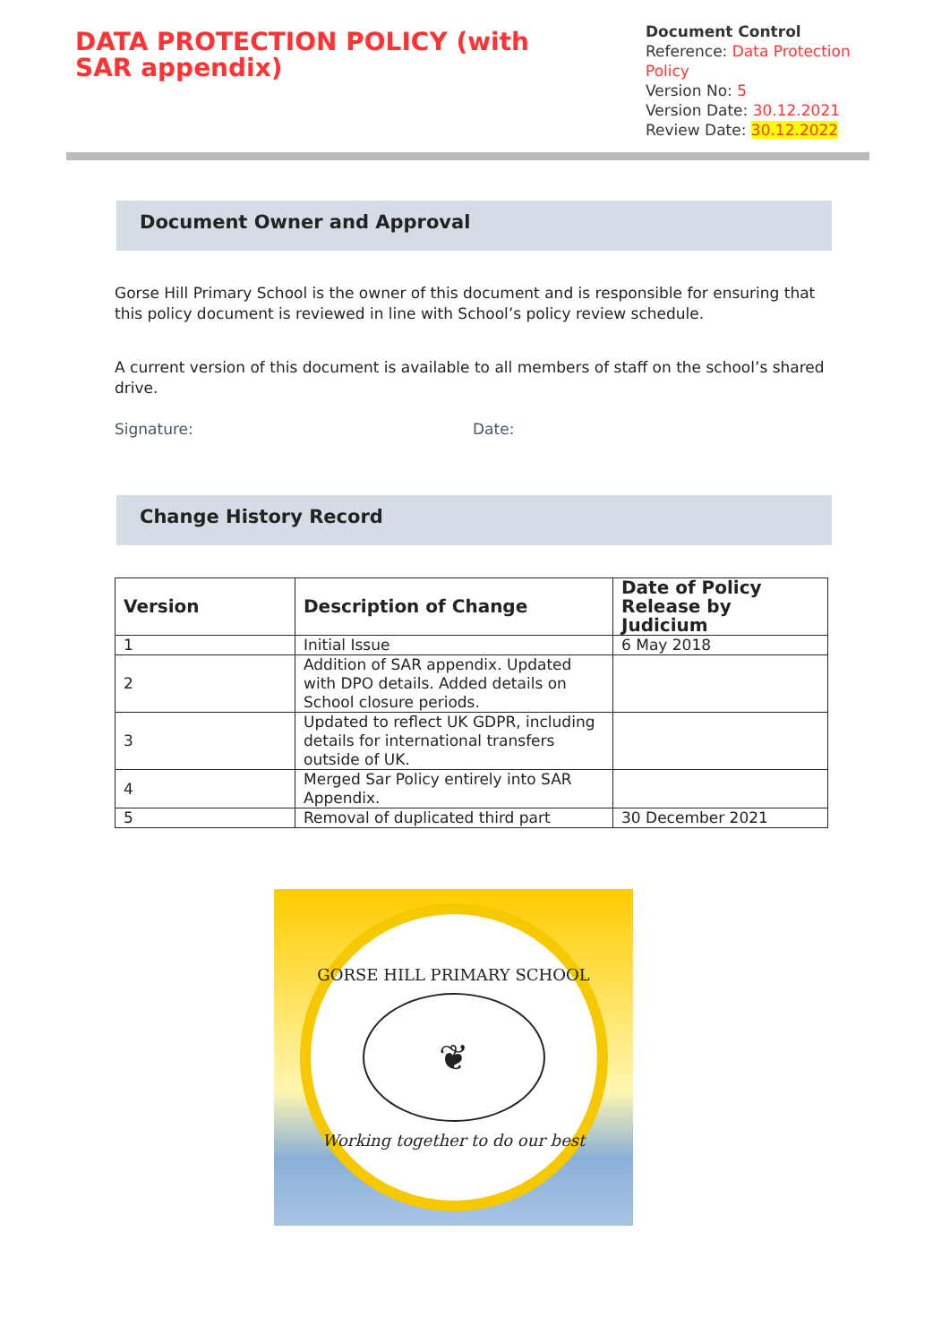DATA PROTECTION POLICY (with SAR appendix)
Document Control
Reference: Data Protection Policy
Version No: 5
Version Date: 30.12.2021
Review Date: 30.12.2022
Document Owner and Approval
Gorse Hill Primary School is the owner of this document and is responsible for ensuring that this policy document is reviewed in line with School’s policy review schedule.
A current version of this document is available to all members of staff on the school’s shared drive.
Signature: Date:
Change History Record
| Version | Description of Change | Date of Policy Release by Judicium |
| --- | --- | --- |
| 1 | Initial Issue | 6 May 2018 |
| 2 | Addition of SAR appendix. Updated with DPO details. Added details on School closure periods. | |
| 3 | Updated to reflect UK GDPR, including details for international transfers outside of UK. | |
| 4 | Merged Sar Policy entirely into SAR Appendix. | |
| 5 | Removal of duplicated third part | 30 December 2021 |
GORSE HILL PRIMARY SCHOOL
❦
Working together to do our best